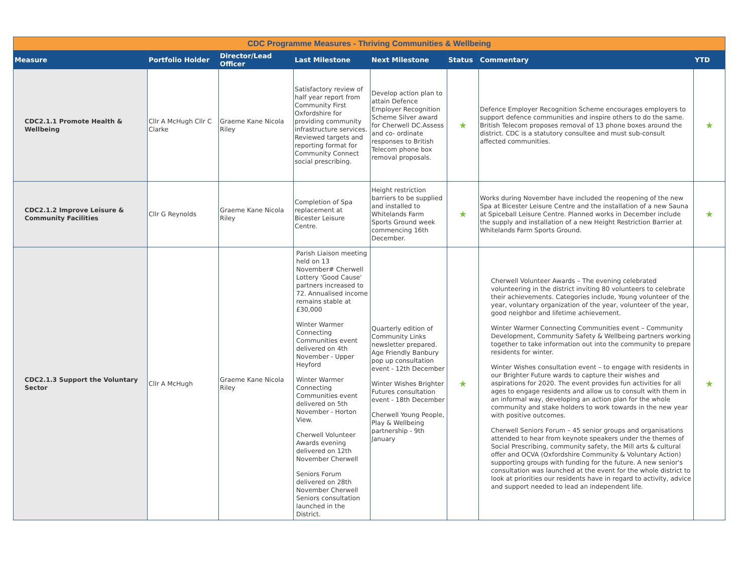| CDC Programme Measures - Thriving Communities & Wellbeing | | | | | | | |
| Measure | Portfolio Holder | Director/Lead Officer | Last Milestone | Next Milestone | Status | Commentary | YTD |
| CDC2.1.1 Promote Health & Wellbeing | Cllr A McHugh Cllr C Clarke | Graeme Kane Nicola Riley | Satisfactory review of half year report from Community First Oxfordshire for providing community infrastructure services. Reviewed targets and reporting format for Community Connect social prescribing. | Develop action plan to attain Defence Employer Recognition Scheme Silver award for Cherwell DC.Assess and co- ordinate responses to British Telecom phone box removal proposals. | ★ | Defence Employer Recognition Scheme encourages employers to support defence communities and inspire others to do the same. British Telecom proposes removal of 13 phone boxes around the district. CDC is a statutory consultee and must sub-consult affected communities. | ★ |
| CDC2.1.2 Improve Leisure & Community Facilities | Cllr G Reynolds | Graeme Kane Nicola Riley | Completion of Spa replacement at Bicester Leisure Centre. | Height restriction barriers to be supplied and installed to Whitelands Farm Sports Ground week commencing 16th December. | ★ | Works during November have included the reopening of the new Spa at Bicester Leisure Centre and the installation of a new Sauna at Spiceball Leisure Centre. Planned works in December include the supply and installation of a new Height Restriction Barrier at Whitelands Farm Sports Ground. | ★ |
| CDC2.1.3 Support the Voluntary Sector | Cllr A McHugh | Graeme Kane Nicola Riley | Parish Liaison meeting held on 13 November# Cherwell Lottery 'Good Cause' partners increased to 72. Annualised income remains stable at £30,000 Winter Warmer Connecting Communities event delivered on 4th November - Upper Heyford Winter Warmer Connecting Communities event delivered on 5th November - Horton View. Cherwell Volunteer Awards evening delivered on 12th November Cherwell Seniors Forum delivered on 28th November Cherwell Seniors consultation launched in the District. | Quarterly edition of Community Links newsletter prepared. Age Friendly Banbury pop up consultation event - 12th December Winter Wishes Brighter Futures consultation event - 18th December Cherwell Young People, Play & Wellbeing partnership - 9th January | ★ | Cherwell Volunteer Awards – The evening celebrated volunteering in the district inviting 80 volunteers to celebrate their achievements. Categories include, Young volunteer of the year, voluntary organization of the year, volunteer of the year, good neighbor and lifetime achievement. Winter Warmer Connecting Communities event – Community Development, Community Safety & Wellbeing partners working together to take information out into the community to prepare residents for winter. Winter Wishes consultation event – to engage with residents in our Brighter Future wards to capture their wishes and aspirations for 2020. The event provides fun activities for all ages to engage residents and allow us to consult with them in an informal way, developing an action plan for the whole community and stake holders to work towards in the new year with positive outcomes. Cherwell Seniors Forum – 45 senior groups and organisations attended to hear from keynote speakers under the themes of Social Prescribing, community safety, the Mill arts & cultural offer and OCVA (Oxfordshire Community & Voluntary Action) supporting groups with funding for the future. A new senior's consultation was launched at the event for the whole district to look at priorities our residents have in regard to activity, advice and support needed to lead an independent life. | ★ |